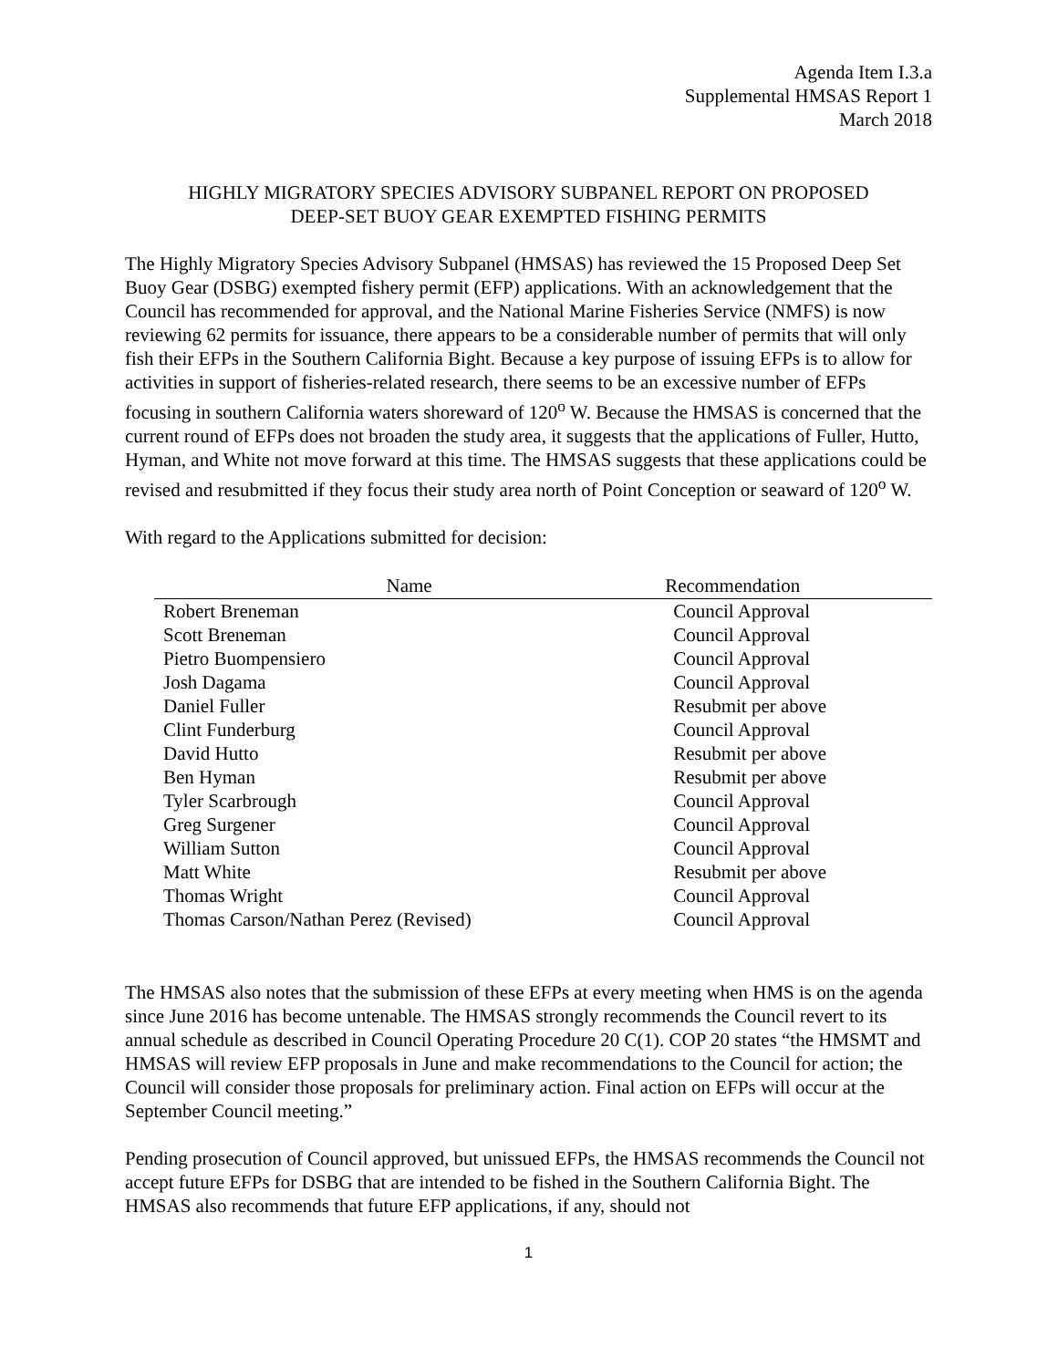Agenda Item I.3.a
Supplemental HMSAS Report 1
March 2018
HIGHLY MIGRATORY SPECIES ADVISORY SUBPANEL REPORT ON PROPOSED
DEEP-SET BUOY GEAR EXEMPTED FISHING PERMITS
The Highly Migratory Species Advisory Subpanel (HMSAS) has reviewed the 15 Proposed Deep Set Buoy Gear (DSBG) exempted fishery permit (EFP) applications. With an acknowledgement that the Council has recommended for approval, and the National Marine Fisheries Service (NMFS) is now reviewing 62 permits for issuance, there appears to be a considerable number of permits that will only fish their EFPs in the Southern California Bight. Because a key purpose of issuing EFPs is to allow for activities in support of fisheries-related research, there seems to be an excessive number of EFPs focusing in southern California waters shoreward of 120<sup>o</sup> W. Because the HMSAS is concerned that the current round of EFPs does not broaden the study area, it suggests that the applications of Fuller, Hutto, Hyman, and White not move forward at this time. The HMSAS suggests that these applications could be revised and resubmitted if they focus their study area north of Point Conception or seaward of 120<sup>o</sup> W.
With regard to the Applications submitted for decision:
| Name | Recommendation |
| --- | --- |
| Robert Breneman | Council Approval |
| Scott Breneman | Council Approval |
| Pietro Buompensiero | Council Approval |
| Josh Dagama | Council Approval |
| Daniel Fuller | Resubmit per above |
| Clint Funderburg | Council Approval |
| David Hutto | Resubmit per above |
| Ben Hyman | Resubmit per above |
| Tyler Scarbrough | Council Approval |
| Greg Surgener | Council Approval |
| William Sutton | Council Approval |
| Matt White | Resubmit per above |
| Thomas Wright | Council Approval |
| Thomas Carson/Nathan Perez (Revised) | Council Approval |
The HMSAS also notes that the submission of these EFPs at every meeting when HMS is on the agenda since June 2016 has become untenable. The HMSAS strongly recommends the Council revert to its annual schedule as described in Council Operating Procedure 20 C(1). COP 20 states “the HMSMT and HMSAS will review EFP proposals in June and make recommendations to the Council for action; the Council will consider those proposals for preliminary action. Final action on EFPs will occur at the September Council meeting.”
Pending prosecution of Council approved, but unissued EFPs, the HMSAS recommends the Council not accept future EFPs for DSBG that are intended to be fished in the Southern California Bight. The HMSAS also recommends that future EFP applications, if any, should not
1